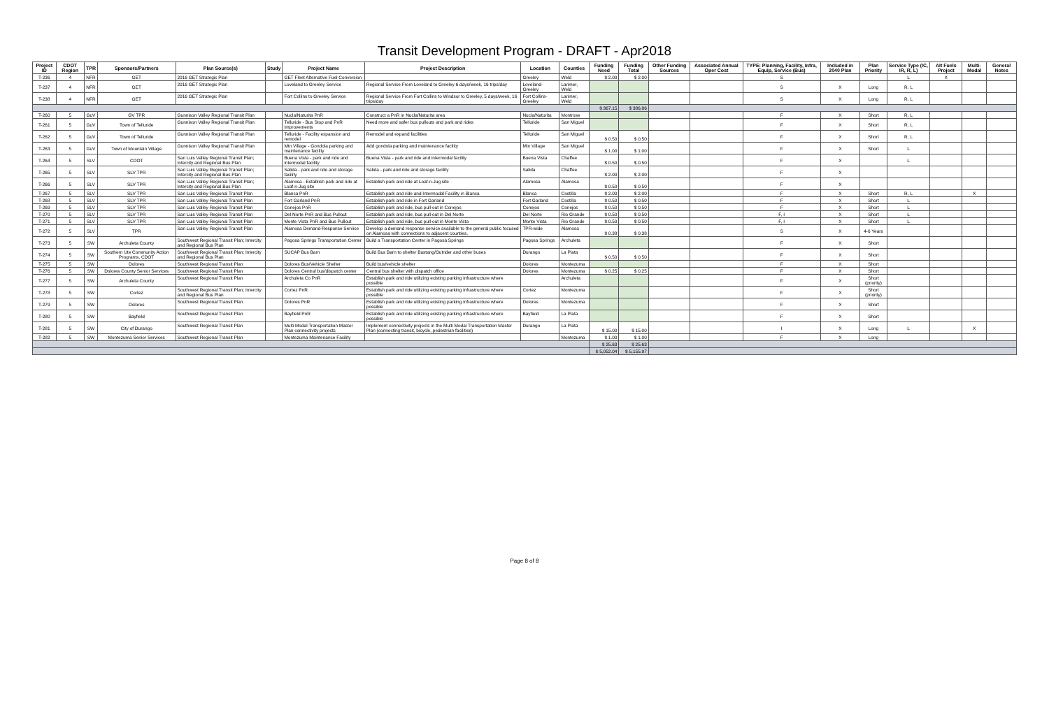Transit Development Program - DRAFT - Apr2018
| Project ID | CDOT Region | TPR | Sponsors/Partners | Plan Source(s) | Study | Project Name | Project Description | Location | Counties | Funding Need | Funding Total | Other Funding Sources | Associated Annual Oper Cost | TYPE: Planning, Facility, Infra, Equip, Service (Bus) | Included in 2040 Plan | Plan Priority | Service Type (IC, IR, R, L) | Alt Fuels Project | Multi-Modal | General Notes |
| --- | --- | --- | --- | --- | --- | --- | --- | --- | --- | --- | --- | --- | --- | --- | --- | --- | --- | --- | --- | --- |
| T-236 | 4 | NFR | GET | 2016 GET Strategic Plan | | GET Fleet Alternative Fuel Conversion | | Greeley | Weld | $ 2.00 | $ 2.00 | | | S | | | L | X | | |
| T-237 | 4 | NFR | GET | 2016 GET Strategic Plan | | Loveland to Greeley Service | Regional Service From Loveland to Greeley 6 days/week, 16 trips/day | Loveland-Greeley | Larimer, Weld | | | | | S | X | Long | R, L | | | |
| T-238 | 4 | NFR | GET | 2016 GET Strategic Plan | | Fort Collins to Greeley Service | Regional Service From Fort Collins to Windsor to Greeley, 5 days/week, 16 trips/day | Fort Collins-Greeley | Larimer, Weld | | | | | S | X | Long | R, L | | | |
| | | | | | | | | | | $ 367.15 | $ 386.86 | | | | | | | | | |
| T-260 | 5 | GuV | GV TPR | Gunnison Valley Regional Transit Plan | | Nucla/Naturita PnR | Construct a PnR in Nucla/Naturita area | Nucla/Naturita | Montrose | | | | | F | X | Short | R, L | | | |
| T-261 | 5 | GuV | Town of Telluride | Gunnison Valley Regional Transit Plan | | Telluride - Bus Stop and PnR Improvements | Need more and safer bus pullouts and park and rides | Telluride | San Miguel | | | | | F | X | Short | R, L | | | |
| T-262 | 5 | GuV | Town of Telluride | Gunnison Valley Regional Transit Plan | | Telluride - Facility expansion and remodel | Remodel and expand facilities | Telluride | San Miguel | $ 0.50 | $ 0.50 | | | F | X | Short | R, L | | | |
| T-263 | 5 | GuV | Town of Mountain Village | Gunnison Valley Regional Transit Plan | | Mtn Village - Gondola parking and maintenance facility | Add gondola parking and maintenance facility | Mtn Village | San Miguel | $ 1.00 | $ 1.00 | | | F | X | Short | L | | | |
| T-264 | 5 | SLV | CDOT | San Luis Valley Regional Transit Plan; Intercity and Regional Bus Plan | | Buena Vista - park and ride and intermodal facility | Buena Vista - park and ride and intermodal facility | Buena Vista | Chaffee | $ 0.50 | $ 0.50 | | | F | X | | L | | | |
| T-265 | 5 | SLV | SLV TPR | San Luis Valley Regional Transit Plan; Intercity and Regional Bus Plan | | Salida - park and ride and storage facility | Salida - park and ride and storage facility | Salida | Chaffee | $ 2.00 | $ 2.00 | | | F | X | | | | | |
| T-266 | 5 | SLV | SLV TPR | San Luis Valley Regional Transit Plan; Intercity and Regional Bus Plan | | Alamosa - Establish park and ride at Loaf-n-Jug site | Establish park and ride at Loaf-n-Jug site | Alamosa | Alamosa | $ 0.50 | $ 0.50 | | | F | X | | | | | |
| T-267 | 5 | SLV | SLV TPR | San Luis Valley Regional Transit Plan | | Blanca PnR | Establish park and ride and Intermodal Facility in Blanca | Blanca | Costilla | $ 2.00 | $ 2.00 | | | F | X | Short | R, L | | X | |
| T-268 | 5 | SLV | SLV TPR | San Luis Valley Regional Transit Plan | | Fort Garland PnR | Establish park and ride in Fort Garland | Fort Garland | Costilla | $ 0.50 | $ 0.50 | | | F | X | Short | L | | | |
| T-269 | 5 | SLV | SLV TPR | San Luis Valley Regional Transit Plan | | Conejos PnR | Establish park and ride, bus pull-out in Conejos | Conejos | Conejos | $ 0.50 | $ 0.50 | | | F | X | Short | L | | | |
| T-270 | 5 | SLV | SLV TPR | San Luis Valley Regional Transit Plan | | Del Norte PnR and Bus Pullout | Establish park and ride, bus pull-out in Del Norte | Del Norte | Rio Grande | $ 0.50 | $ 0.50 | | | F, I | X | Short | L | | | |
| T-271 | 5 | SLV | SLV TPR | San Luis Valley Regional Transit Plan | | Monte Vista PnR and Bus Pullout | Establish park and ride, bus pull-out in Monte Vista | Monte Vista | Rio Grande | $ 0.50 | $ 0.50 | | | F, I | X | Short | L | | | |
| T-272 | 5 | SLV | TPR | San Luis Valley Regional Transit Plan | | Alamosa Demand-Response Service | Develop a demand response service available to the general public focused on Alamosa with connections to adjacent counties. | TPR-wide | Alamosa | $ 0.38 | $ 0.38 | | | S | X | 4-6 Years | | | | |
| T-273 | 5 | SW | Archuleta County | Southwest Regional Transit Plan; Intercity and Regional Bus Plan | | Pagosa Springs Transportation Center | Build a Transportation Center in Pagosa Springs | Pagosa Springs | Archuleta | | | | | F | X | Short | | | | |
| T-274 | 5 | SW | Southern Ute Community Action Programs, CDOT | Southwest Regional Transit Plan; Intercity and Regional Bus Plan | | SUCAP Bus Barn | Build Bus Barn to shelter Bustang/Outrider and other buses | Durango | La Plata | $ 0.50 | $ 0.50 | | | F | X | Short | | | | |
| T-275 | 5 | SW | Dolores | Southwest Regional Transit Plan | | Dolores Bus/Vehicle Shelter | Build bus/vehicle shelter | Dolores | Montezuma | | | | | F | X | Short | | | | |
| T-276 | 5 | SW | Dolores County Senior Services | Southwest Regional Transit Plan | | Dolores Central bus/dispatch center | Central bus shelter with dispatch office | Dolores | Montezuma | $ 0.25 | $ 0.25 | | | F | X | Short | | | | |
| T-277 | 5 | SW | Archuleta County | Southwest Regional Transit Plan | | Archuleta Co PnR | Establish park and ride utilizing existing parking infrastructure where possible | | Archuleta | | | | | F | X | Short (priority) | | | | |
| T-278 | 5 | SW | Cortez | Southwest Regional Transit Plan; Intercity and Regional Bus Plan | | Cortez PnR | Establish park and ride utilizing existing parking infrastructure where possible | Cortez | Montezuma | | | | | F | X | Short (priority) | | | | |
| T-279 | 5 | SW | Dolores | Southwest Regional Transit Plan | | Dolores PnR | Establish park and ride utilizing existing parking infrastructure where possible | Dolores | Montezuma | | | | | F | X | Short | | | | |
| T-280 | 5 | SW | Bayfield | Southwest Regional Transit Plan | | Bayfield PnR | Establish park and ride utilizing existing parking infrastructure where possible | Bayfield | La Plata | | | | | F | X | Short | | | | |
| T-281 | 5 | SW | City of Durango | Southwest Regional Transit Plan | | Multi Modal Transportation Master Plan connectivity projects | Implement connectivity projects in the Multi Modal Transportation Master Plan (connecting transit, bicycle, pedestrian facilities) | Durango | La Plata | $ 15.00 | $ 15.00 | | | I | X | Long | L | | X | |
| T-282 | 5 | SW | Montezuma Senior Services | Southwest Regional Transit Plan | | Montezuma Maintenance Facility | | | Montezuma | $ 1.00 | $ 1.00 | | | F | X | Long | | | | |
| | | | | | | | | | | $ 25.63 | $ 25.63 | | | | | | | | | |
| | | | | | | | | | | $ 5,052.04 | $ 5,155.97 | | | | | | | | | |
Page 8 of 8